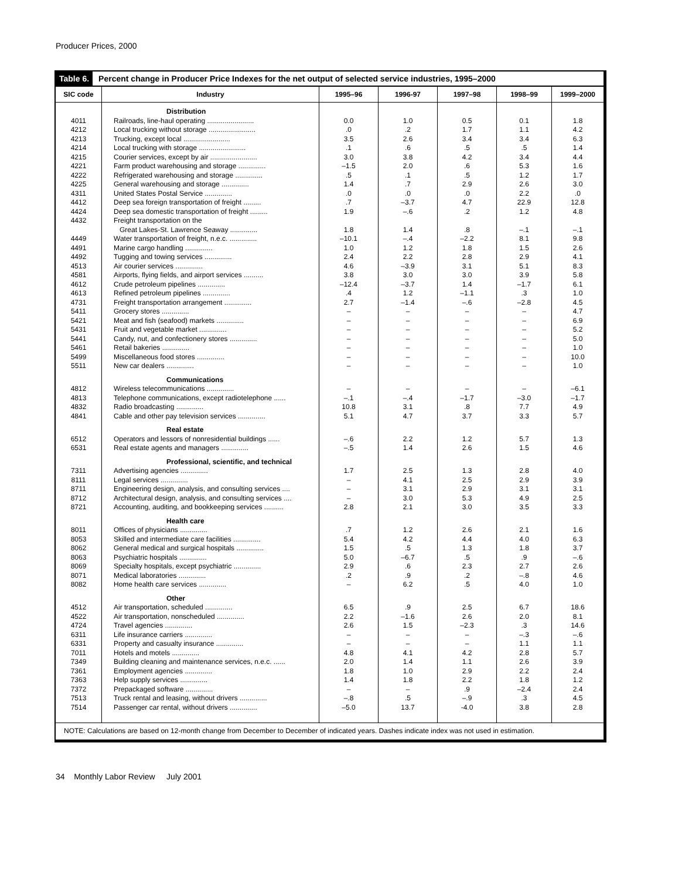Producer Prices, 2000
Table 6. Percent change in Producer Price Indexes for the net output of selected service industries, 1995–2000
| SIC code | Industry | 1995–96 | 1996-97 | 1997–98 | 1998–99 | 1999–2000 |
| --- | --- | --- | --- | --- | --- | --- |
| | Distribution | | | | | |
| 4011 | Railroads, line-haul operating ........................ | 0.0 | 1.0 | 0.5 | 0.1 | 1.8 |
| 4212 | Local trucking without storage ........................ | .0 | .2 | 1.7 | 1.1 | 4.2 |
| 4213 | Trucking, except local ........................ | 3.5 | 2.6 | 3.4 | 3.4 | 6.3 |
| 4214 | Local trucking with storage ........................ | .1 | .6 | .5 | .5 | 1.4 |
| 4215 | Courier services, except by air ........................ | 3.0 | 3.8 | 4.2 | 3.4 | 4.4 |
| 4221 | Farm product warehousing and storage .............. | –1.5 | 2.0 | .6 | 5.3 | 1.6 |
| 4222 | Refrigerated warehousing and storage .............. | .5 | .1 | .5 | 1.2 | 1.7 |
| 4225 | General warehousing and storage .............. | 1.4 | .7 | 2.9 | 2.6 | 3.0 |
| 4311 | United States Postal Service .............. | .0 | .0 | .0 | 2.2 | .0 |
| 4412 | Deep sea foreign transportation of freight ......... | .7 | –3.7 | 4.7 | 22.9 | 12.8 |
| 4424 | Deep sea domestic transportation of freight ......... | 1.9 | –.6 | .2 | 1.2 | 4.8 |
| 4432 | Freight transportation on the | | | | | |
| | Great Lakes-St. Lawrence Seaway .............. | 1.8 | 1.4 | .8 | –.1 | –.1 |
| 4449 | Water transportation of freight, n.e.c. .............. | –10.1 | –.4 | –2.2 | 8.1 | 9.8 |
| 4491 | Marine cargo handling .............. | 1.0 | 1.2 | 1.8 | 1.5 | 2.6 |
| 4492 | Tugging and towing services .............. | 2.4 | 2.2 | 2.8 | 2.9 | 4.1 |
| 4513 | Air courier services .............. | 4.6 | –3.9 | 3.1 | 5.1 | 8.3 |
| 4581 | Airports, flying fields, and airport services .......... | 3.8 | 3.0 | 3.0 | 3.9 | 5.8 |
| 4612 | Crude petroleum pipelines .............. | –12.4 | –3.7 | 1.4 | –1.7 | 6.1 |
| 4613 | Refined petroleum pipelines .............. | .4 | 1.2 | –1.1 | .3 | 1.0 |
| 4731 | Freight transportation arrangement .............. | 2.7 | –1.4 | –.6 | –2.8 | 4.5 |
| 5411 | Grocery stores .............. | – | – | – | – | 4.7 |
| 5421 | Meat and fish (seafood) markets .............. | – | – | – | – | 6.9 |
| 5431 | Fruit and vegetable market .............. | – | – | – | – | 5.2 |
| 5441 | Candy, nut, and confectionery stores .............. | – | – | – | – | 5.0 |
| 5461 | Retail bakeries .............. | – | – | – | – | 1.0 |
| 5499 | Miscellaneous food stores .............. | – | – | – | – | 10.0 |
| 5511 | New car dealers .............. | – | – | – | – | 1.0 |
| | Communications | | | | | |
| 4812 | Wireless telecommunications .............. | – | – | – | – | –6.1 |
| 4813 | Telephone communications, except radiotelephone ...... | –.1 | –.4 | –1.7 | –3.0 | –1.7 |
| 4832 | Radio broadcasting .............. | 10.8 | 3.1 | .8 | 7.7 | 4.9 |
| 4841 | Cable and other pay television services .............. | 5.1 | 4.7 | 3.7 | 3.3 | 5.7 |
| | Real estate | | | | | |
| 6512 | Operators and lessors of nonresidential buildings ...... | –.6 | 2.2 | 1.2 | 5.7 | 1.3 |
| 6531 | Real estate agents and managers .............. | –.5 | 1.4 | 2.6 | 1.5 | 4.6 |
| | Professional, scientific, and technical | | | | | |
| 7311 | Advertising agencies .............. | 1.7 | 2.5 | 1.3 | 2.8 | 4.0 |
| 8111 | Legal services .............. | – | 4.1 | 2.5 | 2.9 | 3.9 |
| 8711 | Engineering design, analysis, and consulting services .... | – | 3.1 | 2.9 | 3.1 | 3.1 |
| 8712 | Architectural design, analysis, and consulting services .... | – | 3.0 | 5.3 | 4.9 | 2.5 |
| 8721 | Accounting, auditing, and bookkeeping services .......... | 2.8 | 2.1 | 3.0 | 3.5 | 3.3 |
| | Health care | | | | | |
| 8011 | Offices of physicians .............. | .7 | 1.2 | 2.6 | 2.1 | 1.6 |
| 8053 | Skilled and intermediate care facilities .............. | 5.4 | 4.2 | 4.4 | 4.0 | 6.3 |
| 8062 | General medical and surgical hospitals .............. | 1.5 | .5 | 1.3 | 1.8 | 3.7 |
| 8063 | Psychiatric hospitals .............. | 5.0 | –6.7 | .5 | .9 | –.6 |
| 8069 | Specialty hospitals, except psychiatric .............. | 2.9 | .6 | 2.3 | 2.7 | 2.6 |
| 8071 | Medical laboratories .............. | .2 | .9 | .2 | –.8 | 4.6 |
| 8082 | Home health care services .............. | – | 6.2 | .5 | 4.0 | 1.0 |
| | Other | | | | | |
| 4512 | Air transportation, scheduled .............. | 6.5 | .9 | 2.5 | 6.7 | 18.6 |
| 4522 | Air transportation, nonscheduled .............. | 2.2 | –1.6 | 2.6 | 2.0 | 8.1 |
| 4724 | Travel agencies .............. | 2.6 | 1.5 | –2.3 | .3 | 14.6 |
| 6311 | Life insurance carriers .............. | – | – | – | –.3 | –.6 |
| 6331 | Property and casualty insurance .............. | – | – | – | 1.1 | 1.1 |
| 7011 | Hotels and motels .............. | 4.8 | 4.1 | 4.2 | 2.8 | 5.7 |
| 7349 | Building cleaning and maintenance services, n.e.c. ...... | 2.0 | 1.4 | 1.1 | 2.6 | 3.9 |
| 7361 | Employment agencies .............. | 1.8 | 1.0 | 2.9 | 2.2 | 2.4 |
| 7363 | Help supply services .............. | 1.4 | 1.8 | 2.2 | 1.8 | 1.2 |
| 7372 | Prepackaged software .............. | – | – | .9 | –2.4 | 2.4 |
| 7513 | Truck rental and leasing, without drivers .............. | –.8 | .5 | –.9 | .3 | 4.5 |
| 7514 | Passenger car rental, without drivers .............. | –5.0 | 13.7 | -4.0 | 3.8 | 2.8 |
NOTE: Calculations are based on 12-month change from December to December of indicated years. Dashes indicate index was not used in estimation.
34 Monthly Labor Review July 2001